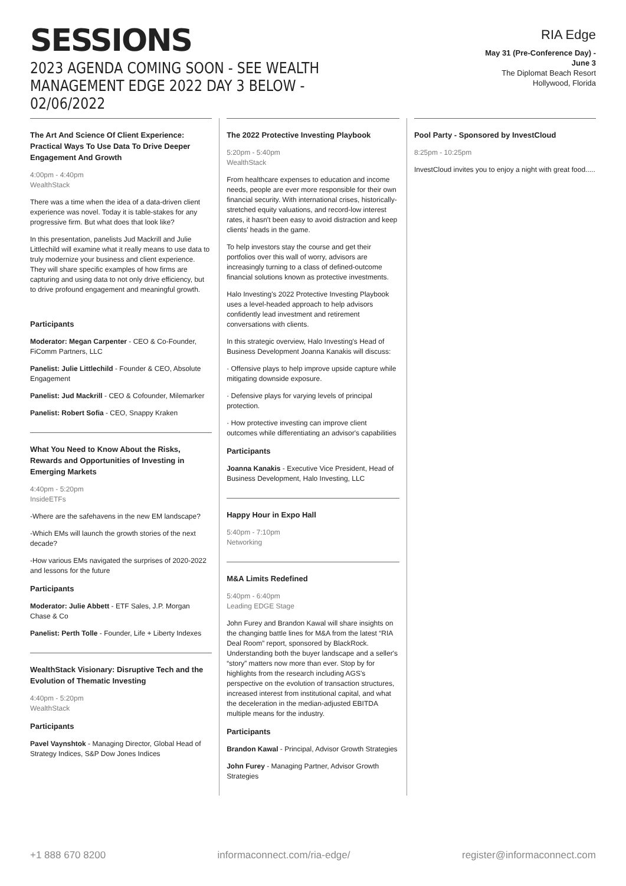SESSIONS
2023 AGENDA COMING SOON - SEE WEALTH MANAGEMENT EDGE 2022 DAY 3 BELOW - 02/06/2022
RIA Edge
May 31 (Pre-Conference Day) -
June 3
The Diplomat Beach Resort
Hollywood, Florida
The Art And Science Of Client Experience: Practical Ways To Use Data To Drive Deeper Engagement And Growth
4:00pm - 4:40pm
WealthStack
There was a time when the idea of a data-driven client experience was novel. Today it is table-stakes for any progressive firm. But what does that look like?
In this presentation, panelists Jud Mackrill and Julie Littlechild will examine what it really means to use data to truly modernize your business and client experience. They will share specific examples of how firms are capturing and using data to not only drive efficiency, but to drive profound engagement and meaningful growth.
Participants
Moderator: Megan Carpenter - CEO & Co-Founder, FiComm Partners, LLC
Panelist: Julie Littlechild - Founder & CEO, Absolute Engagement
Panelist: Jud Mackrill - CEO & Cofounder, Milemarker
Panelist: Robert Sofia - CEO, Snappy Kraken
What You Need to Know About the Risks, Rewards and Opportunities of Investing in Emerging Markets
4:40pm - 5:20pm
InsideETFs
-Where are the safehavens in the new EM landscape?
-Which EMs will launch the growth stories of the next decade?
-How various EMs navigated the surprises of 2020-2022 and lessons for the future
Participants
Moderator: Julie Abbett - ETF Sales, J.P. Morgan Chase & Co
Panelist: Perth Tolle - Founder, Life + Liberty Indexes
WealthStack Visionary: Disruptive Tech and the Evolution of Thematic Investing
4:40pm - 5:20pm
WealthStack
Participants
Pavel Vaynshtok - Managing Director, Global Head of Strategy Indices, S&P Dow Jones Indices
The 2022 Protective Investing Playbook
5:20pm - 5:40pm
WealthStack
From healthcare expenses to education and income needs, people are ever more responsible for their own financial security. With international crises, historically-stretched equity valuations, and record-low interest rates, it hasn't been easy to avoid distraction and keep clients' heads in the game.
To help investors stay the course and get their portfolios over this wall of worry, advisors are increasingly turning to a class of defined-outcome financial solutions known as protective investments.
Halo Investing's 2022 Protective Investing Playbook uses a level-headed approach to help advisors confidently lead investment and retirement conversations with clients.
In this strategic overview, Halo Investing's Head of Business Development Joanna Kanakis will discuss:
· Offensive plays to help improve upside capture while mitigating downside exposure.
· Defensive plays for varying levels of principal protection.
· How protective investing can improve client outcomes while differentiating an advisor's capabilities
Participants
Joanna Kanakis - Executive Vice President, Head of Business Development, Halo Investing, LLC
Happy Hour in Expo Hall
5:40pm - 7:10pm
Networking
M&A Limits Redefined
5:40pm - 6:40pm
Leading EDGE Stage
John Furey and Brandon Kawal will share insights on the changing battle lines for M&A from the latest “RIA Deal Room” report, sponsored by BlackRock. Understanding both the buyer landscape and a seller's “story” matters now more than ever. Stop by for highlights from the research including AGS's perspective on the evolution of transaction structures, increased interest from institutional capital, and what the deceleration in the median-adjusted EBITDA multiple means for the industry.
Participants
Brandon Kawal - Principal, Advisor Growth Strategies
John Furey - Managing Partner, Advisor Growth Strategies
Pool Party - Sponsored by InvestCloud
8:25pm - 10:25pm
InvestCloud invites you to enjoy a night with great food.....
+1 888 670 8200 informaconnect.com/ria-edge/ register@informaconnect.com